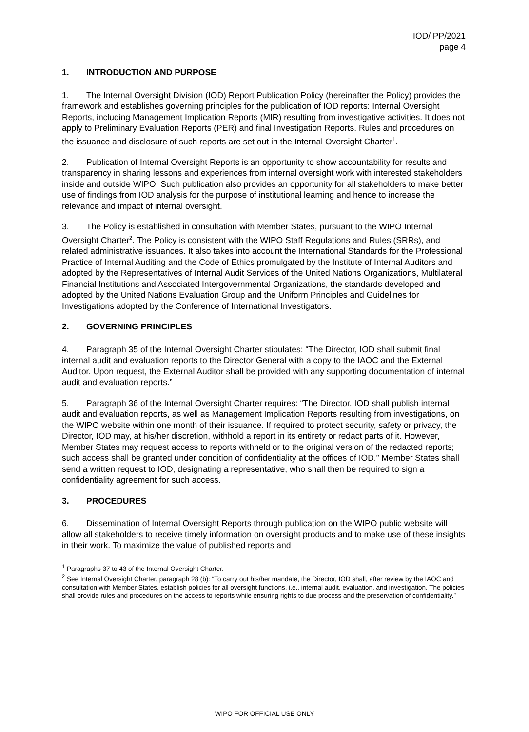IOD/ PP/2021
page 4
1. INTRODUCTION AND PURPOSE
1. The Internal Oversight Division (IOD) Report Publication Policy (hereinafter the Policy) provides the framework and establishes governing principles for the publication of IOD reports: Internal Oversight Reports, including Management Implication Reports (MIR) resulting from investigative activities. It does not apply to Preliminary Evaluation Reports (PER) and final Investigation Reports. Rules and procedures on the issuance and disclosure of such reports are set out in the Internal Oversight Charter<sup>1</sup>.
2. Publication of Internal Oversight Reports is an opportunity to show accountability for results and transparency in sharing lessons and experiences from internal oversight work with interested stakeholders inside and outside WIPO. Such publication also provides an opportunity for all stakeholders to make better use of findings from IOD analysis for the purpose of institutional learning and hence to increase the relevance and impact of internal oversight.
3. The Policy is established in consultation with Member States, pursuant to the WIPO Internal Oversight Charter<sup>2</sup>. The Policy is consistent with the WIPO Staff Regulations and Rules (SRRs), and related administrative issuances. It also takes into account the International Standards for the Professional Practice of Internal Auditing and the Code of Ethics promulgated by the Institute of Internal Auditors and adopted by the Representatives of Internal Audit Services of the United Nations Organizations, Multilateral Financial Institutions and Associated Intergovernmental Organizations, the standards developed and adopted by the United Nations Evaluation Group and the Uniform Principles and Guidelines for Investigations adopted by the Conference of International Investigators.
2. GOVERNING PRINCIPLES
4. Paragraph 35 of the Internal Oversight Charter stipulates: “The Director, IOD shall submit final internal audit and evaluation reports to the Director General with a copy to the IAOC and the External Auditor. Upon request, the External Auditor shall be provided with any supporting documentation of internal audit and evaluation reports.”
5. Paragraph 36 of the Internal Oversight Charter requires: “The Director, IOD shall publish internal audit and evaluation reports, as well as Management Implication Reports resulting from investigations, on the WIPO website within one month of their issuance. If required to protect security, safety or privacy, the Director, IOD may, at his/her discretion, withhold a report in its entirety or redact parts of it. However, Member States may request access to reports withheld or to the original version of the redacted reports; such access shall be granted under condition of confidentiality at the offices of IOD.” Member States shall send a written request to IOD, designating a representative, who shall then be required to sign a confidentiality agreement for such access.
3. PROCEDURES
6. Dissemination of Internal Oversight Reports through publication on the WIPO public website will allow all stakeholders to receive timely information on oversight products and to make use of these insights in their work. To maximize the value of published reports and
<sup>1</sup> Paragraphs 37 to 43 of the Internal Oversight Charter.
<sup>2</sup> See Internal Oversight Charter, paragraph 28 (b): “To carry out his/her mandate, the Director, IOD shall, after review by the IAOC and consultation with Member States, establish policies for all oversight functions, i.e., internal audit, evaluation, and investigation. The policies shall provide rules and procedures on the access to reports while ensuring rights to due process and the preservation of confidentiality.”
WIPO FOR OFFICIAL USE ONLY